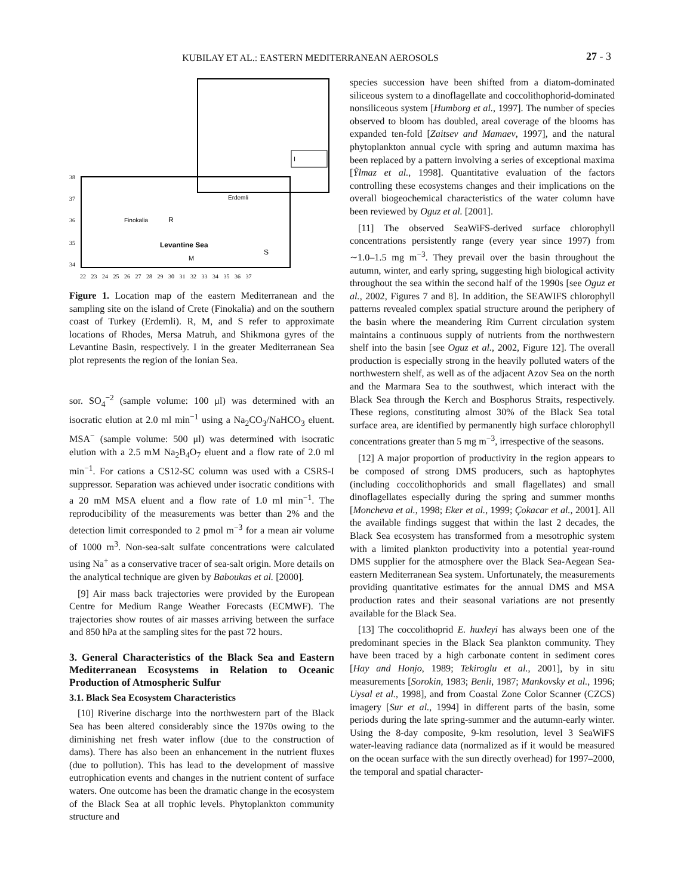KUBILAY ET AL.: EASTERN MEDITERRANEAN AEROSOLS 27 - 3
Erdemli
Finokalia
R
Levantine Sea
M
S
I
38
37
36
35
34
22 23 24 25 26 27 28 29 30 31 32 33 34 35 36 37
Figure 1. Location map of the eastern Mediterranean and the sampling site on the island of Crete (Finokalia) and on the southern coast of Turkey (Erdemli). R, M, and S refer to approximate locations of Rhodes, Mersa Matruh, and Shikmona gyres of the Levantine Basin, respectively. I in the greater Mediterranean Sea plot represents the region of the Ionian Sea.
sor. SO<sub>4</sub><sup>−2</sup> (sample volume: 100 μl) was determined with an isocratic elution at 2.0 ml min<sup>−1</sup> using a Na<sub>2</sub>CO<sub>3</sub>/NaHCO<sub>3</sub> eluent. MSA<sup>−</sup> (sample volume: 500 μl) was determined with isocratic elution with a 2.5 mM Na<sub>2</sub>B<sub>4</sub>O<sub>7</sub> eluent and a flow rate of 2.0 ml min<sup>−1</sup>. For cations a CS12-SC column was used with a CSRS-I suppressor. Separation was achieved under isocratic conditions with a 20 mM MSA eluent and a flow rate of 1.0 ml min<sup>−1</sup>. The reproducibility of the measurements was better than 2% and the detection limit corresponded to 2 pmol m<sup>−3</sup> for a mean air volume of 1000 m<sup>3</sup>. Non-sea-salt sulfate concentrations were calculated using Na<sup>+</sup> as a conservative tracer of sea-salt origin. More details on the analytical technique are given by Baboukas et al. [2000].
[9] Air mass back trajectories were provided by the European Centre for Medium Range Weather Forecasts (ECMWF). The trajectories show routes of air masses arriving between the surface and 850 hPa at the sampling sites for the past 72 hours.
3. General Characteristics of the Black Sea and Eastern Mediterranean Ecosystems in Relation to Oceanic Production of Atmospheric Sulfur
3.1. Black Sea Ecosystem Characteristics
[10] Riverine discharge into the northwestern part of the Black Sea has been altered considerably since the 1970s owing to the diminishing net fresh water inflow (due to the construction of dams). There has also been an enhancement in the nutrient fluxes (due to pollution). This has lead to the development of massive eutrophication events and changes in the nutrient content of surface waters. One outcome has been the dramatic change in the ecosystem of the Black Sea at all trophic levels. Phytoplankton community structure and
species succession have been shifted from a diatom-dominated siliceous system to a dinoflagellate and coccolithophorid-dominated nonsiliceous system [Humborg et al., 1997]. The number of species observed to bloom has doubled, areal coverage of the blooms has expanded ten-fold [Zaitsev and Mamaev, 1997], and the natural phytoplankton annual cycle with spring and autumn maxima has been replaced by a pattern involving a series of exceptional maxima [Ỹlmaz et al., 1998]. Quantitative evaluation of the factors controlling these ecosystems changes and their implications on the overall biogeochemical characteristics of the water column have been reviewed by Oguz et al. [2001].
[11] The observed SeaWiFS-derived surface chlorophyll concentrations persistently range (every year since 1997) from ∼1.0–1.5 mg m<sup>−3</sup>. They prevail over the basin throughout the autumn, winter, and early spring, suggesting high biological activity throughout the sea within the second half of the 1990s [see Oguz et al., 2002, Figures 7 and 8]. In addition, the SEAWIFS chlorophyll patterns revealed complex spatial structure around the periphery of the basin where the meandering Rim Current circulation system maintains a continuous supply of nutrients from the northwestern shelf into the basin [see Oguz et al., 2002, Figure 12]. The overall production is especially strong in the heavily polluted waters of the northwestern shelf, as well as of the adjacent Azov Sea on the north and the Marmara Sea to the southwest, which interact with the Black Sea through the Kerch and Bosphorus Straits, respectively. These regions, constituting almost 30% of the Black Sea total surface area, are identified by permanently high surface chlorophyll concentrations greater than 5 mg m<sup>−3</sup>, irrespective of the seasons.
[12] A major proportion of productivity in the region appears to be composed of strong DMS producers, such as haptophytes (including coccolithophorids and small flagellates) and small dinoflagellates especially during the spring and summer months [Moncheva et al., 1998; Eker et al., 1999; Çokacar et al., 2001]. All the available findings suggest that within the last 2 decades, the Black Sea ecosystem has transformed from a mesotrophic system with a limited plankton productivity into a potential year-round DMS supplier for the atmosphere over the Black Sea-Aegean Sea- eastern Mediterranean Sea system. Unfortunately, the measurements providing quantitative estimates for the annual DMS and MSA production rates and their seasonal variations are not presently available for the Black Sea.
[13] The coccolithoprid E. huxleyi has always been one of the predominant species in the Black Sea plankton community. They have been traced by a high carbonate content in sediment cores [Hay and Honjo, 1989; Tekiroglu et al., 2001], by in situ measurements [Sorokin, 1983; Benli, 1987; Mankovsky et al., 1996; Uysal et al., 1998], and from Coastal Zone Color Scanner (CZCS) imagery [Sur et al., 1994] in different parts of the basin, some periods during the late spring-summer and the autumn-early winter. Using the 8-day composite, 9-km resolution, level 3 SeaWiFS water-leaving radiance data (normalized as if it would be measured on the ocean surface with the sun directly overhead) for 1997–2000, the temporal and spatial character-